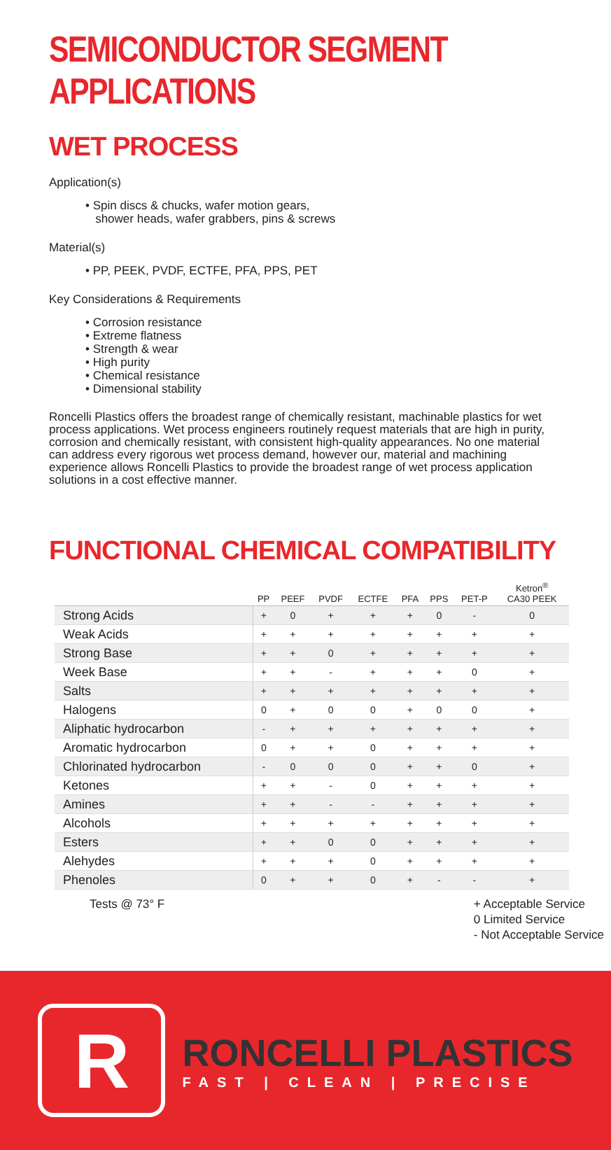SEMICONDUCTOR SEGMENT APPLICATIONS
WET PROCESS
Application(s)
• Spin discs & chucks, wafer motion gears,
shower heads, wafer grabbers, pins & screws
Material(s)
• PP, PEEK, PVDF, ECTFE, PFA, PPS, PET
Key Considerations & Requirements
• Corrosion resistance
• Extreme flatness
• Strength & wear
• High purity
• Chemical resistance
• Dimensional stability
Roncelli Plastics offers the broadest range of chemically resistant, machinable plastics for wet process applications. Wet process engineers routinely request materials that are high in purity, corrosion and chemically resistant, with consistent high-quality appearances. No one material can address every rigorous wet process demand, however our, material and machining experience allows Roncelli Plastics to provide the broadest range of wet process application solutions in a cost effective manner.
FUNCTIONAL CHEMICAL COMPATIBILITY
| | PP | PEEF | PVDF | ECTFE | PFA | PPS | PET-P | Ketron<sup>®</sup> CA30 PEEK |
| --- | --- | --- | --- | --- | --- | --- | --- | --- |
| Strong Acids | + | 0 | + | + | + | 0 | - | 0 |
| Weak Acids | + | + | + | + | + | + | + | + |
| Strong Base | + | + | 0 | + | + | + | + | + |
| Week Base | + | + | - | + | + | + | 0 | + |
| Salts | + | + | + | + | + | + | + | + |
| Halogens | 0 | + | 0 | 0 | + | 0 | 0 | + |
| Aliphatic hydrocarbon | - | + | + | + | + | + | + | + |
| Aromatic hydrocarbon | 0 | + | + | 0 | + | + | + | + |
| Chlorinated hydrocarbon | - | 0 | 0 | 0 | + | + | 0 | + |
| Ketones | + | + | - | 0 | + | + | + | + |
| Amines | + | + | - | - | + | + | + | + |
| Alcohols | + | + | + | + | + | + | + | + |
| Esters | + | + | 0 | 0 | + | + | + | + |
| Alehydes | + | + | + | 0 | + | + | + | + |
| Phenoles | 0 | + | + | 0 | + | - | - | + |
Tests @ 73° F + Acceptable Service
0 Limited Service
- Not Acceptable Service
R
RONCELLI PLASTICS
FAST | CLEAN | PRECISE